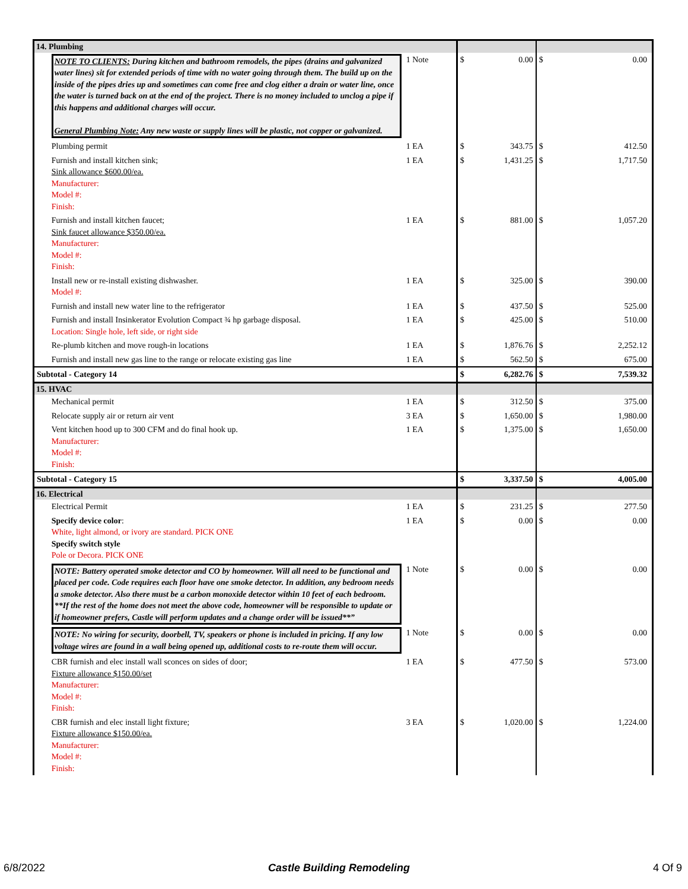| 14. Plumbing | | | | | | |
| | NOTE TO CLIENTS: During kitchen and bathroom remodels, the pipes (drains and galvanized water lines) sit for extended periods of time with no water going through them. The build up on the inside of the pipes dries up and sometimes can come free and clog either a drain or water line, once the water is turned back on at the end of the project. There is no money included to unclog a pipe if this happens and additional charges will occur. General Plumbing Note: Any new waste or supply lines will be plastic, not copper or galvanized. | 1 Note | $ | 0.00 | $ | 0.00 |
| | Plumbing permit | 1 EA | $ | 343.75 | $ | 412.50 |
| | Furnish and install kitchen sink; Sink allowance $600.00/ea. Manufacturer: Model #: Finish: | 1 EA | $ | 1,431.25 | $ | 1,717.50 |
| | Furnish and install kitchen faucet; Sink faucet allowance $350.00/ea. Manufacturer: Model #: Finish: | 1 EA | $ | 881.00 | $ | 1,057.20 |
| | Install new or re-install existing dishwasher. Model #: | 1 EA | $ | 325.00 | $ | 390.00 |
| | Furnish and install new water line to the refrigerator | 1 EA | $ | 437.50 | $ | 525.00 |
| | Furnish and install Insinkerator Evolution Compact ¾ hp garbage disposal. Location: Single hole, left side, or right side | 1 EA | $ | 425.00 | $ | 510.00 |
| | Re-plumb kitchen and move rough-in locations | 1 EA | $ | 1,876.76 | $ | 2,252.12 |
| | Furnish and install new gas line to the range or relocate existing gas line | 1 EA | $ | 562.50 | $ | 675.00 |
| Subtotal - Category 14 | | | $ | 6,282.76 | $ | 7,539.32 |
| 15. HVAC | | | | | | |
| | Mechanical permit | 1 EA | $ | 312.50 | $ | 375.00 |
| | Relocate supply air or return air vent | 3 EA | $ | 1,650.00 | $ | 1,980.00 |
| | Vent kitchen hood up to 300 CFM and do final hook up. Manufacturer: Model #: Finish: | 1 EA | $ | 1,375.00 | $ | 1,650.00 |
| Subtotal - Category 15 | | | $ | 3,337.50 | $ | 4,005.00 |
| 16. Electrical | | | | | | |
| | Electrical Permit | 1 EA | $ | 231.25 | $ | 277.50 |
| | Specify device color : White, light almond, or ivory are standard. PICK ONE Specify switch style Pole or Decora. PICK ONE | 1 EA | $ | 0.00 | $ | 0.00 |
| | NOTE: Battery operated smoke detector and CO by homeowner. Will all need to be functional and placed per code. Code requires each floor have one smoke detector. In addition, any bedroom needs a smoke detector. Also there must be a carbon monoxide detector within 10 feet of each bedroom. **If the rest of the home does not meet the above code, homeowner will be responsible to update or if homeowner prefers, Castle will perform updates and a change order will be issued**” | 1 Note | $ | 0.00 | $ | 0.00 |
| | NOTE: No wiring for security, doorbell, TV, speakers or phone is included in pricing. If any low voltage wires are found in a wall being opened up, additional costs to re-route them will occur. | 1 Note | $ | 0.00 | $ | 0.00 |
| | CBR furnish and elec install wall sconces on sides of door; Fixture allowance $150.00/set Manufacturer: Model #: Finish: | 1 EA | $ | 477.50 | $ | 573.00 |
| | CBR furnish and elec install light fixture; Fixture allowance $150.00/ea. Manufacturer: Model #: Finish: | 3 EA | $ | 1,020.00 | $ | 1,224.00 |
6/8/2022 Castle Building Remodeling 4 Of 9